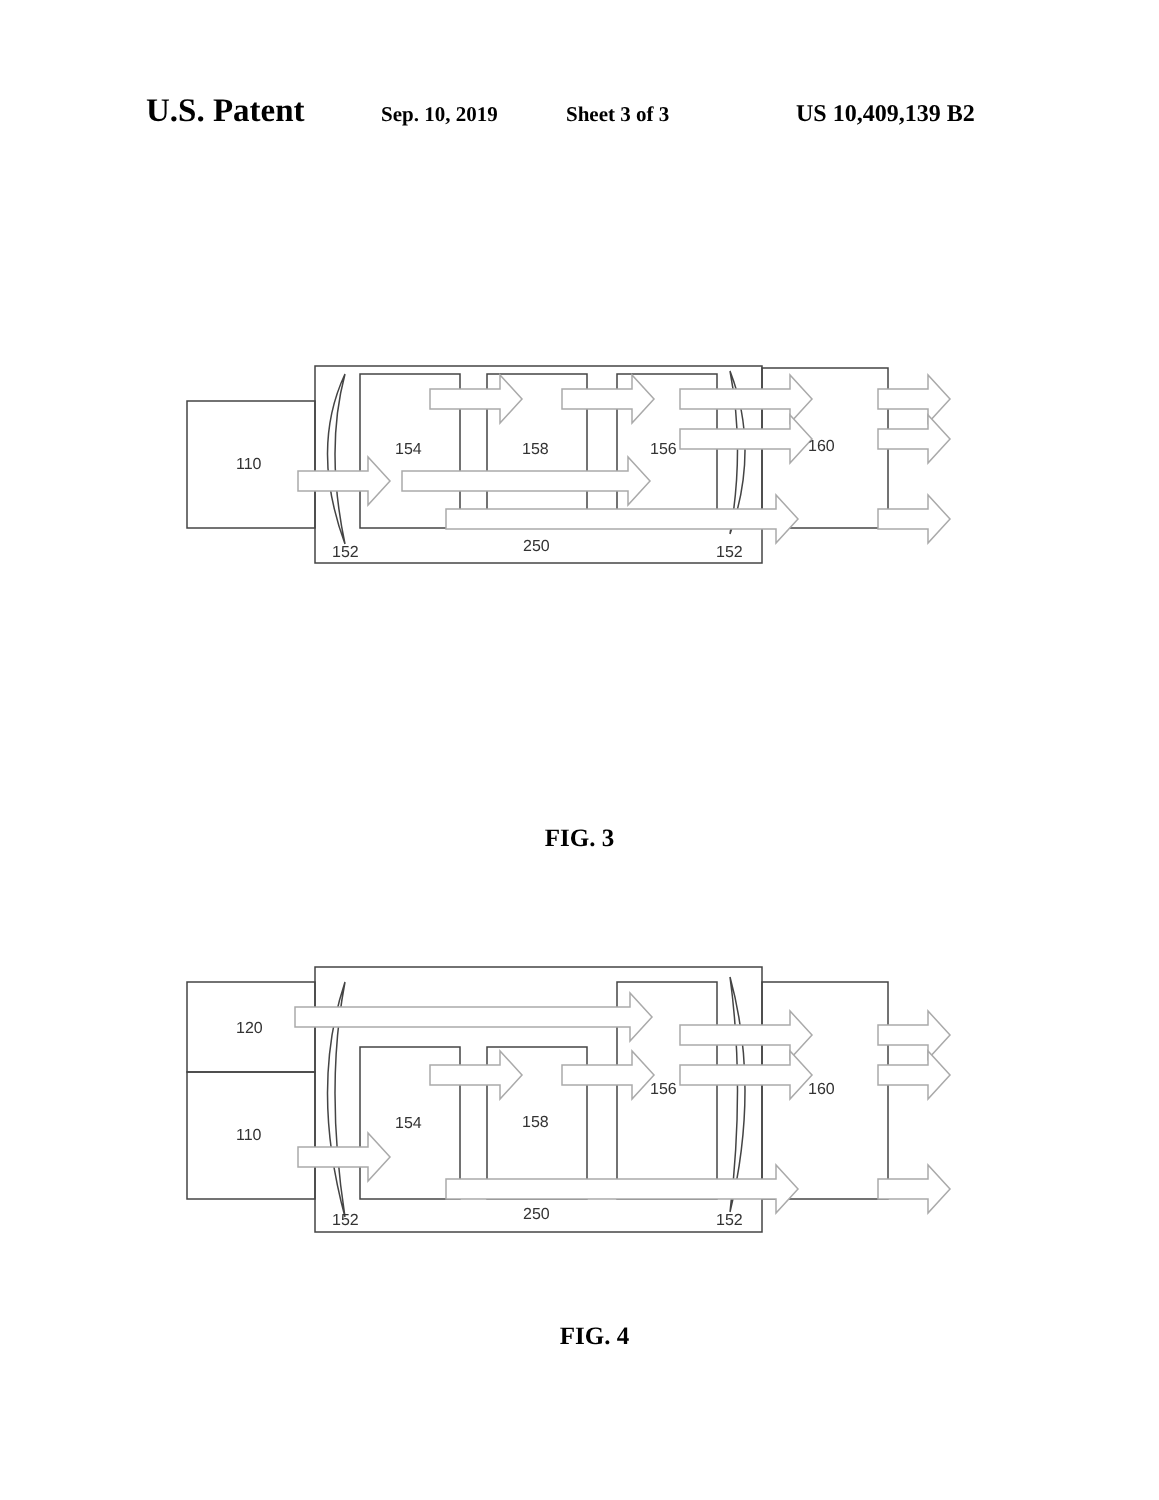U.S. Patent Sep. 10, 2019 Sheet 3 of 3 US 10,409,139 B2
110
154
158
156
160
152
250
152
FIG. 3
120
110
154
158
156
160
152
250
152
FIG. 4